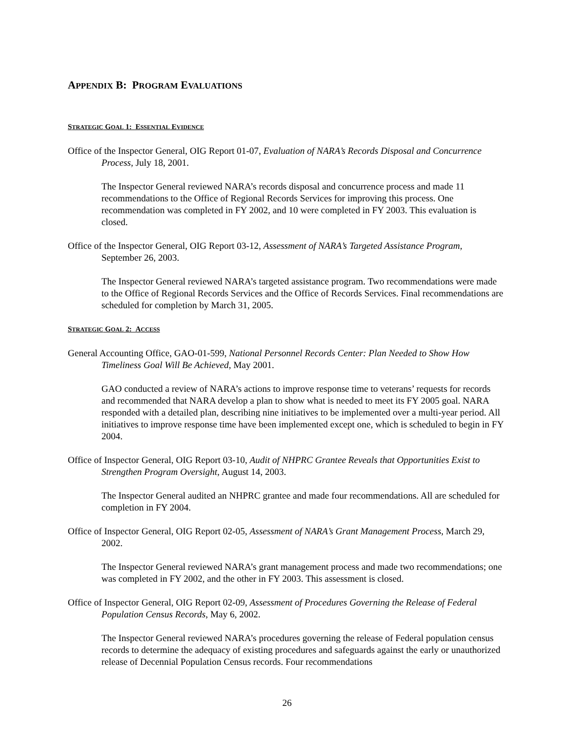APPENDIX B: PROGRAM EVALUATIONS
STRATEGIC GOAL 1: ESSENTIAL EVIDENCE
Office of the Inspector General, OIG Report 01-07, Evaluation of NARA’s Records Disposal and Concurrence Process, July 18, 2001.
The Inspector General reviewed NARA’s records disposal and concurrence process and made 11 recommendations to the Office of Regional Records Services for improving this process. One recommendation was completed in FY 2002, and 10 were completed in FY 2003. This evaluation is closed.
Office of the Inspector General, OIG Report 03-12, Assessment of NARA’s Targeted Assistance Program, September 26, 2003.
The Inspector General reviewed NARA’s targeted assistance program. Two recommendations were made to the Office of Regional Records Services and the Office of Records Services. Final recommendations are scheduled for completion by March 31, 2005.
STRATEGIC GOAL 2: ACCESS
General Accounting Office, GAO-01-599, National Personnel Records Center: Plan Needed to Show How Timeliness Goal Will Be Achieved, May 2001.
GAO conducted a review of NARA’s actions to improve response time to veterans’ requests for records and recommended that NARA develop a plan to show what is needed to meet its FY 2005 goal. NARA responded with a detailed plan, describing nine initiatives to be implemented over a multi-year period. All initiatives to improve response time have been implemented except one, which is scheduled to begin in FY 2004.
Office of Inspector General, OIG Report 03-10, Audit of NHPRC Grantee Reveals that Opportunities Exist to Strengthen Program Oversight, August 14, 2003.
The Inspector General audited an NHPRC grantee and made four recommendations. All are scheduled for completion in FY 2004.
Office of Inspector General, OIG Report 02-05, Assessment of NARA’s Grant Management Process, March 29, 2002.
The Inspector General reviewed NARA’s grant management process and made two recommendations; one was completed in FY 2002, and the other in FY 2003. This assessment is closed.
Office of Inspector General, OIG Report 02-09, Assessment of Procedures Governing the Release of Federal Population Census Records, May 6, 2002.
The Inspector General reviewed NARA’s procedures governing the release of Federal population census records to determine the adequacy of existing procedures and safeguards against the early or unauthorized release of Decennial Population Census records. Four recommendations
26